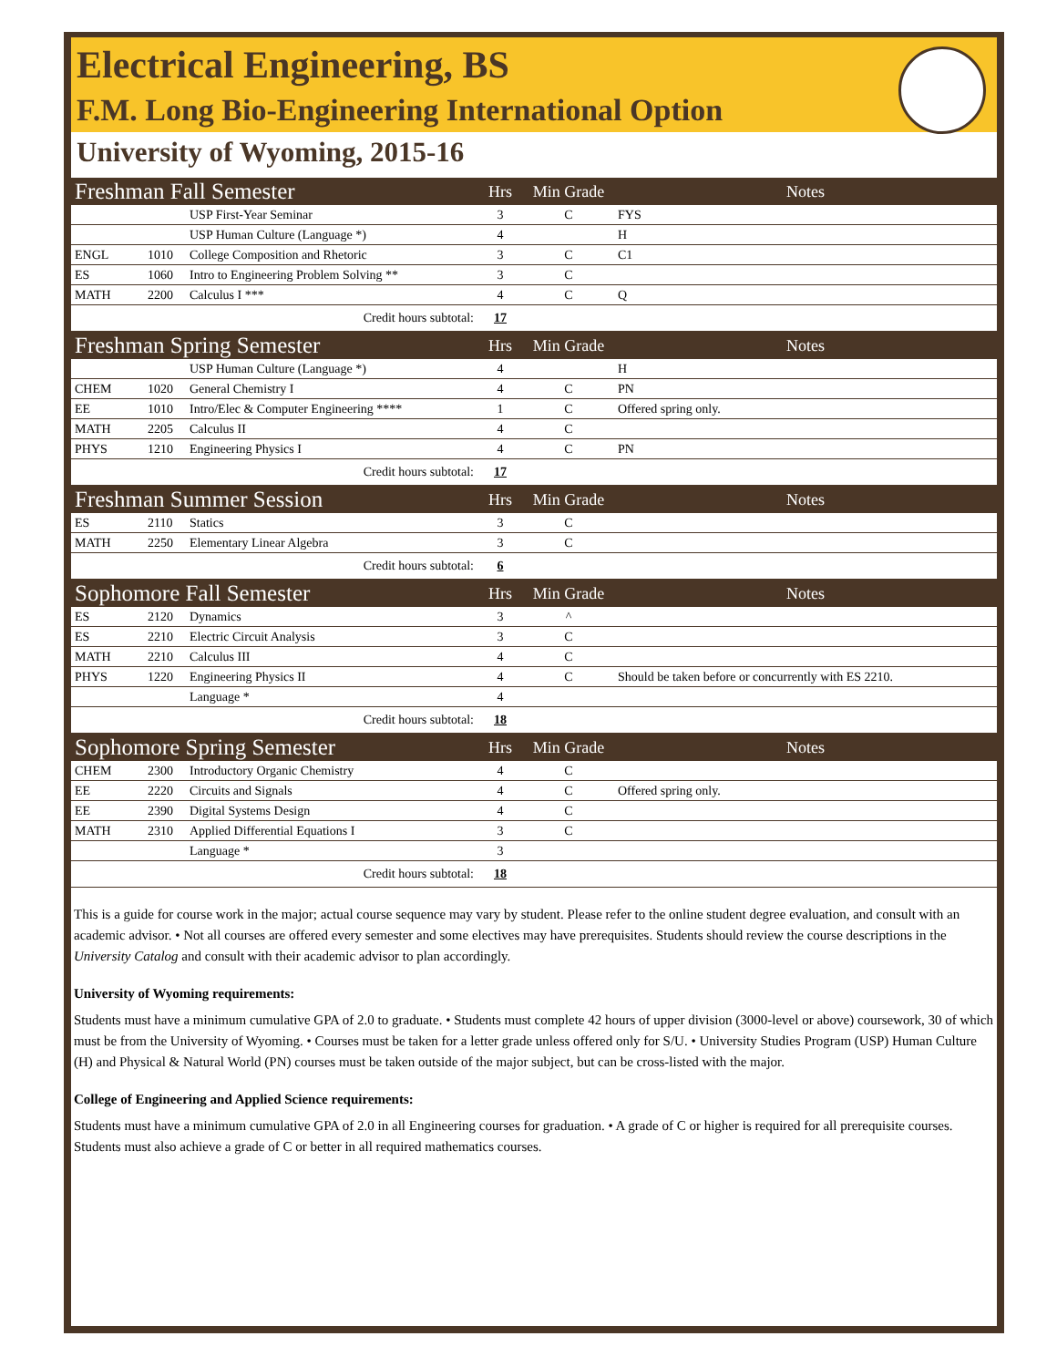Electrical Engineering, BS
F.M. Long Bio-Engineering International Option
University of Wyoming, 2015-16
| Freshman Fall Semester | | | Hrs | Min Grade | Notes |
| | | USP First-Year Seminar | 3 | C | FYS |
| | | USP Human Culture (Language *) | 4 | | H |
| ENGL | 1010 | College Composition and Rhetoric | 3 | C | C1 |
| ES | 1060 | Intro to Engineering Problem Solving ** | 3 | C | |
| MATH | 2200 | Calculus I *** | 4 | C | Q |
| Credit hours subtotal: | | | 17 | | |
| Freshman Spring Semester | | | Hrs | Min Grade | Notes |
| | | USP Human Culture (Language *) | 4 | | H |
| CHEM | 1020 | General Chemistry I | 4 | C | PN |
| EE | 1010 | Intro/Elec & Computer Engineering **** | 1 | C | Offered spring only. |
| MATH | 2205 | Calculus II | 4 | C | |
| PHYS | 1210 | Engineering Physics I | 4 | C | PN |
| Credit hours subtotal: | | | 17 | | |
| Freshman Summer Session | | | Hrs | Min Grade | Notes |
| ES | 2110 | Statics | 3 | C | |
| MATH | 2250 | Elementary Linear Algebra | 3 | C | |
| Credit hours subtotal: | | | 6 | | |
| Sophomore Fall Semester | | | Hrs | Min Grade | Notes |
| ES | 2120 | Dynamics | 3 | ^ | |
| ES | 2210 | Electric Circuit Analysis | 3 | C | |
| MATH | 2210 | Calculus III | 4 | C | |
| PHYS | 1220 | Engineering Physics II | 4 | C | Should be taken before or concurrently with ES 2210. |
| | | Language * | 4 | | |
| Credit hours subtotal: | | | 18 | | |
| Sophomore Spring Semester | | | Hrs | Min Grade | Notes |
| CHEM | 2300 | Introductory Organic Chemistry | 4 | C | |
| EE | 2220 | Circuits and Signals | 4 | C | Offered spring only. |
| EE | 2390 | Digital Systems Design | 4 | C | |
| MATH | 2310 | Applied Differential Equations I | 3 | C | |
| | | Language * | 3 | | |
| Credit hours subtotal: | | | 18 | | |
This is a guide for course work in the major; actual course sequence may vary by student. Please refer to the online student degree evaluation, and consult with an academic advisor. • Not all courses are offered every semester and some electives may have prerequisites. Students should review the course descriptions in the University Catalog and consult with their academic advisor to plan accordingly.
University of Wyoming requirements:
Students must have a minimum cumulative GPA of 2.0 to graduate. • Students must complete 42 hours of upper division (3000-level or above) coursework, 30 of which must be from the University of Wyoming. • Courses must be taken for a letter grade unless offered only for S/U. • University Studies Program (USP) Human Culture (H) and Physical & Natural World (PN) courses must be taken outside of the major subject, but can be cross-listed with the major.
College of Engineering and Applied Science requirements:
Students must have a minimum cumulative GPA of 2.0 in all Engineering courses for graduation. • A grade of C or higher is required for all prerequisite courses. Students must also achieve a grade of C or better in all required mathematics courses.